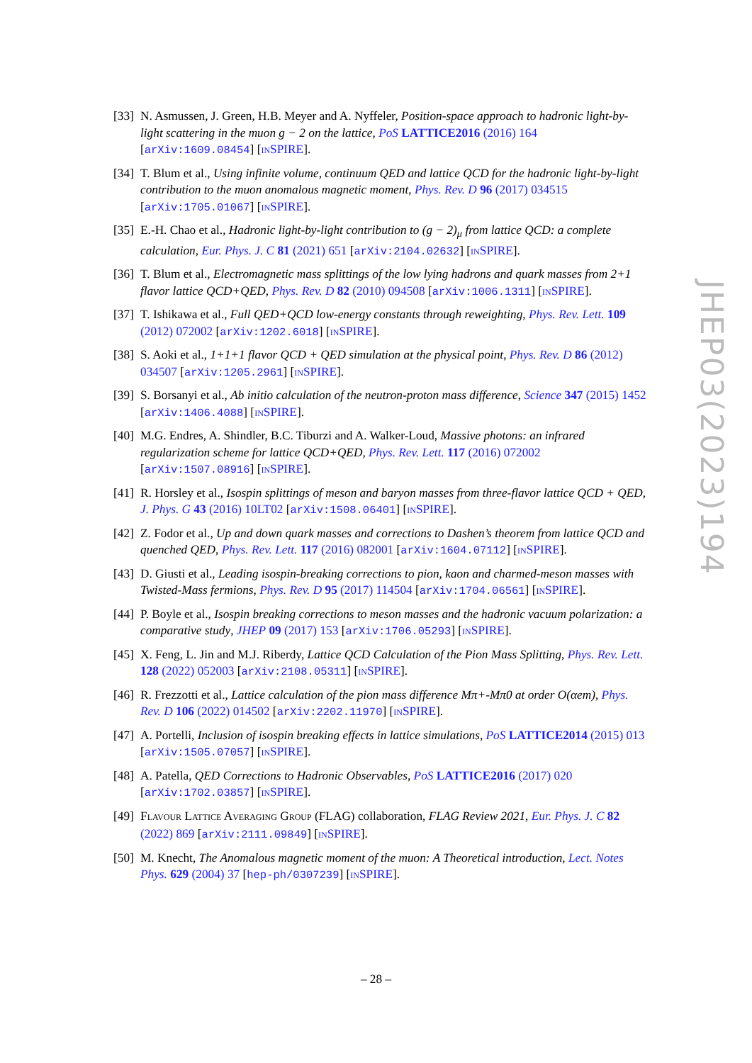[33]
N. Asmussen, J. Green, H.B. Meyer and A. Nyffeler, Position-space approach to hadronic light-by-light scattering in the muon g − 2 on the lattice, PoS LATTICE2016 (2016) 164 [arXiv:1609.08454] [INSPIRE].
[34]
T. Blum et al., Using infinite volume, continuum QED and lattice QCD for the hadronic light-by-light contribution to the muon anomalous magnetic moment, Phys. Rev. D 96 (2017) 034515 [arXiv:1705.01067] [INSPIRE].
[35]
E.-H. Chao et al., Hadronic light-by-light contribution to (g − 2)<sub>μ</sub> from lattice QCD: a complete calculation, Eur. Phys. J. C 81 (2021) 651 [arXiv:2104.02632] [INSPIRE].
[36]
T. Blum et al., Electromagnetic mass splittings of the low lying hadrons and quark masses from 2+1 flavor lattice QCD+QED, Phys. Rev. D 82 (2010) 094508 [arXiv:1006.1311] [INSPIRE].
[37]
T. Ishikawa et al., Full QED+QCD low-energy constants through reweighting, Phys. Rev. Lett. 109 (2012) 072002 [arXiv:1202.6018] [INSPIRE].
[38]
S. Aoki et al., 1+1+1 flavor QCD + QED simulation at the physical point, Phys. Rev. D 86 (2012) 034507 [arXiv:1205.2961] [INSPIRE].
[39]
S. Borsanyi et al., Ab initio calculation of the neutron-proton mass difference, Science 347 (2015) 1452 [arXiv:1406.4088] [INSPIRE].
[40]
M.G. Endres, A. Shindler, B.C. Tiburzi and A. Walker-Loud, Massive photons: an infrared regularization scheme for lattice QCD+QED, Phys. Rev. Lett. 117 (2016) 072002 [arXiv:1507.08916] [INSPIRE].
[41]
R. Horsley et al., Isospin splittings of meson and baryon masses from three-flavor lattice QCD + QED, J. Phys. G 43 (2016) 10LT02 [arXiv:1508.06401] [INSPIRE].
[42]
Z. Fodor et al., Up and down quark masses and corrections to Dashen’s theorem from lattice QCD and quenched QED, Phys. Rev. Lett. 117 (2016) 082001 [arXiv:1604.07112] [INSPIRE].
[43]
D. Giusti et al., Leading isospin-breaking corrections to pion, kaon and charmed-meson masses with Twisted-Mass fermions, Phys. Rev. D 95 (2017) 114504 [arXiv:1704.06561] [INSPIRE].
[44]
P. Boyle et al., Isospin breaking corrections to meson masses and the hadronic vacuum polarization: a comparative study, JHEP 09 (2017) 153 [arXiv:1706.05293] [INSPIRE].
[45]
X. Feng, L. Jin and M.J. Riberdy, Lattice QCD Calculation of the Pion Mass Splitting, Phys. Rev. Lett. 128 (2022) 052003 [arXiv:2108.05311] [INSPIRE].
[46]
R. Frezzotti et al., Lattice calculation of the pion mass difference Mπ+-Mπ0 at order O(αem), Phys. Rev. D 106 (2022) 014502 [arXiv:2202.11970] [INSPIRE].
[47]
A. Portelli, Inclusion of isospin breaking effects in lattice simulations, PoS LATTICE2014 (2015) 013 [arXiv:1505.07057] [INSPIRE].
[48]
A. Patella, QED Corrections to Hadronic Observables, PoS LATTICE2016 (2017) 020 [arXiv:1702.03857] [INSPIRE].
[49]
FLAVOUR LATTICE AVERAGING GROUP (FLAG) collaboration, FLAG Review 2021, Eur. Phys. J. C 82 (2022) 869 [arXiv:2111.09849] [INSPIRE].
[50]
M. Knecht, The Anomalous magnetic moment of the muon: A Theoretical introduction, Lect. Notes Phys. 629 (2004) 37 [hep-ph/0307239] [INSPIRE].
JHEP03(2023)194
– 28 –